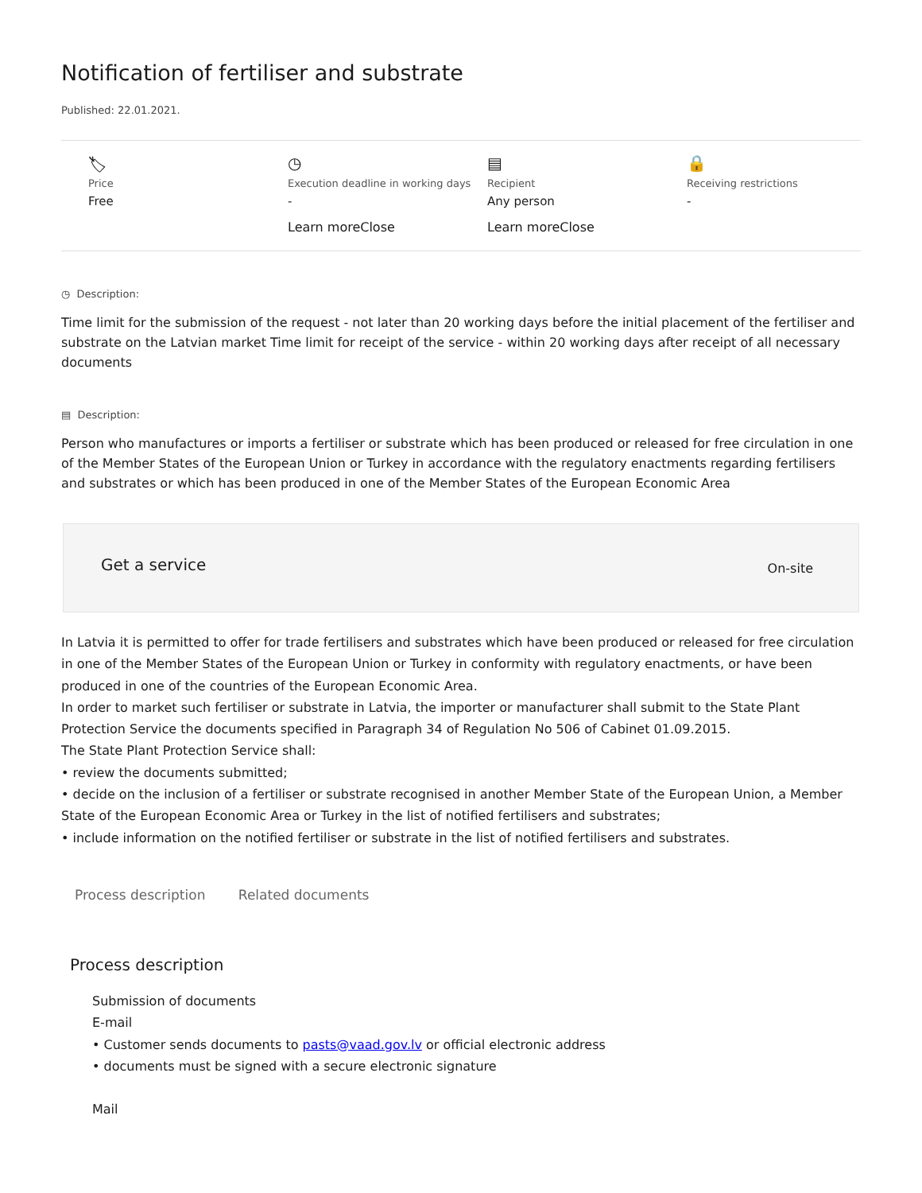Notification of fertiliser and substrate
Published: 22.01.2021.
🏷
Price
Free
◷
Execution deadline in working days
-
Learn moreClose
▤
Recipient
Any person
Learn moreClose
🔒
Receiving restrictions
-
◷ Description:
Time limit for the submission of the request - not later than 20 working days before the initial placement of the fertiliser and substrate on the Latvian market Time limit for receipt of the service - within 20 working days after receipt of all necessary documents
▤ Description:
Person who manufactures or imports a fertiliser or substrate which has been produced or released for free circulation in one of the Member States of the European Union or Turkey in accordance with the regulatory enactments regarding fertilisers and substrates or which has been produced in one of the Member States of the European Economic Area
Get a service On-site
In Latvia it is permitted to offer for trade fertilisers and substrates which have been produced or released for free circulation in one of the Member States of the European Union or Turkey in conformity with regulatory enactments, or have been produced in one of the countries of the European Economic Area.
In order to market such fertiliser or substrate in Latvia, the importer or manufacturer shall submit to the State Plant Protection Service the documents specified in Paragraph 34 of Regulation No 506 of Cabinet 01.09.2015.
The State Plant Protection Service shall:
• review the documents submitted;
• decide on the inclusion of a fertiliser or substrate recognised in another Member State of the European Union, a Member State of the European Economic Area or Turkey in the list of notified fertilisers and substrates;
• include information on the notified fertiliser or substrate in the list of notified fertilisers and substrates.
Process description Related documents
Process description
Submission of documents
E-mail
• Customer sends documents to pasts@vaad.gov.lv or official electronic address
• documents must be signed with a secure electronic signature
Mail